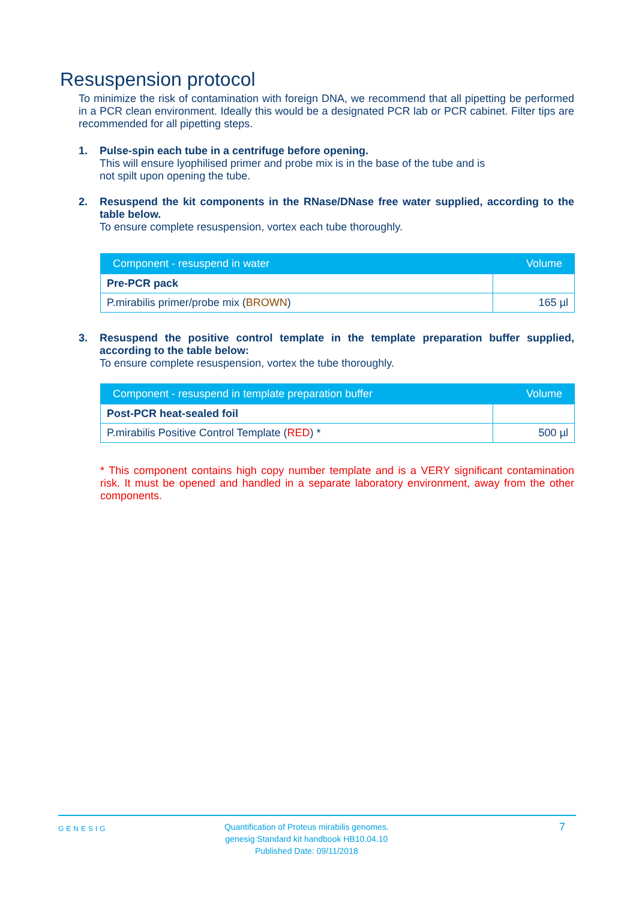Resuspension protocol
To minimize the risk of contamination with foreign DNA, we recommend that all pipetting be performed in a PCR clean environment. Ideally this would be a designated PCR lab or PCR cabinet. Filter tips are recommended for all pipetting steps.
1. Pulse-spin each tube in a centrifuge before opening.
This will ensure lyophilised primer and probe mix is in the base of the tube and is
not spilt upon opening the tube.
2. Resuspend the kit components in the RNase/DNase free water supplied, according to the table below.
To ensure complete resuspension, vortex each tube thoroughly.
| Component - resuspend in water | Volume |
| --- | --- |
| Pre-PCR pack | |
| P.mirabilis primer/probe mix ( BROWN ) | 165 µl |
3. Resuspend the positive control template in the template preparation buffer supplied, according to the table below:
To ensure complete resuspension, vortex the tube thoroughly.
| Component - resuspend in template preparation buffer | Volume |
| --- | --- |
| Post-PCR heat-sealed foil | |
| P.mirabilis Positive Control Template ( RED ) * | 500 µl |
* This component contains high copy number template and is a VERY significant contamination risk. It must be opened and handled in a separate laboratory environment, away from the other components.
GENESIG Quantification of Proteus mirabilis genomes.
genesig Standard kit handbook HB10.04.10
Published Date: 09/11/2018 7